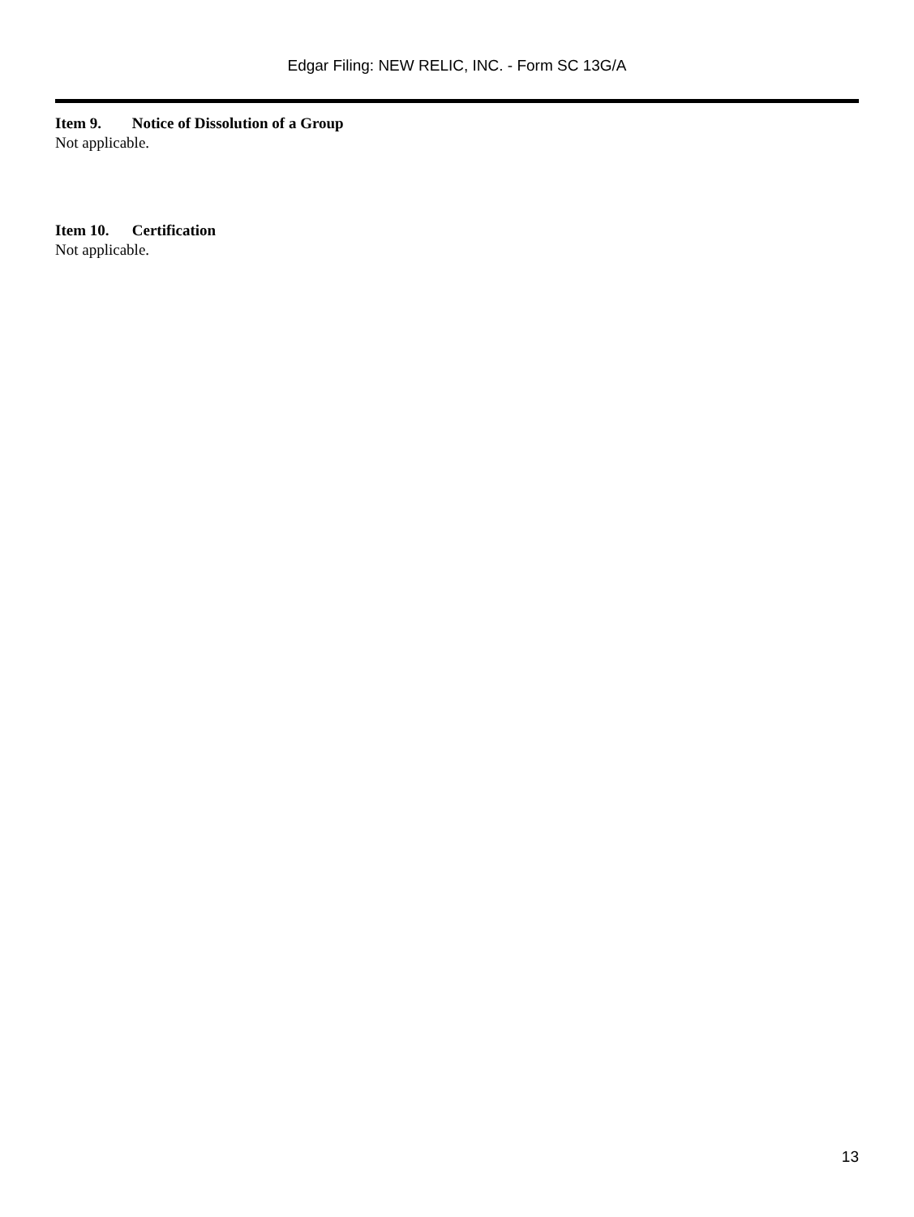Edgar Filing: NEW RELIC, INC. - Form SC 13G/A
Item 9. Notice of Dissolution of a Group
Not applicable.
Item 10. Certification
Not applicable.
13